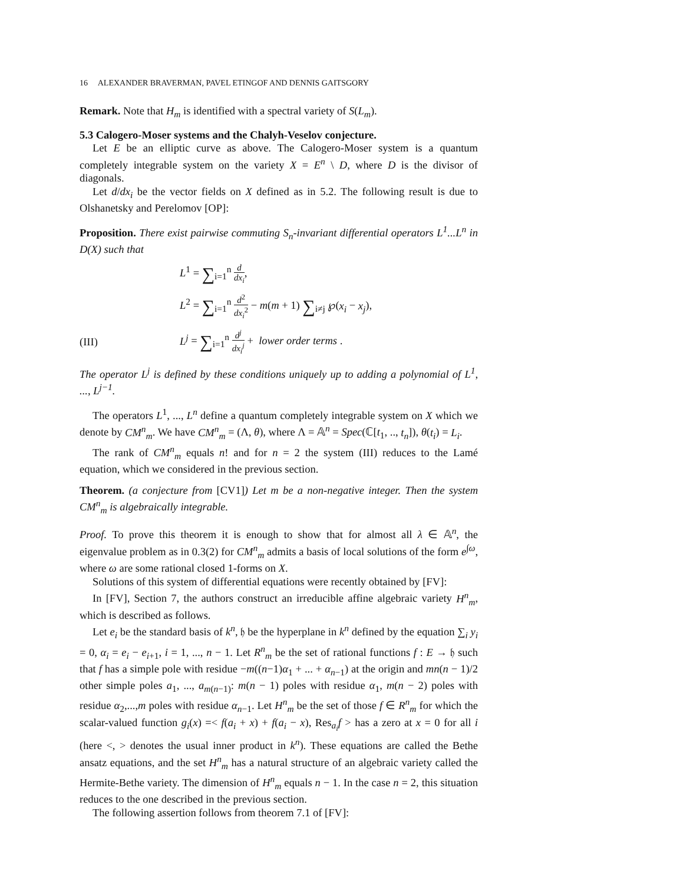16 ALEXANDER BRAVERMAN, PAVEL ETINGOF AND DENNIS GAITSGORY
Remark. Note that H<sub>m</sub> is identified with a spectral variety of S(L<sub>m</sub>).
5.3 Calogero-Moser systems and the Chalyh-Veselov conjecture.
Let E be an elliptic curve as above. The Calogero-Moser system is a quantum completely integrable system on the variety X = E<sup>n</sup> \ D, where D is the divisor of diagonals.
Let d/dx<sub>i</sub> be the vector fields on X defined as in 5.2. The following result is due to Olshanetsky and Perelomov [OP]:
Proposition. There exist pairwise commuting S<sub>n</sub>-invariant differential operators L<sup>1</sup>...L<sup>n</sup> in D(X) such that
L<sup>1</sup> = ∑<sub>i=1</sub><sup>n</sup> d dx<sub>i</sub>,
L<sup>2</sup> = ∑<sub>i=1</sub><sup>n</sup> d<sup>2</sup> dx<sub>i</sub><sup>2</sup> − m(m + 1) ∑<sub>i≠j</sub> ℘(x<sub>i</sub> − x<sub>j</sub>),
(III) L<sup>j</sup> = ∑<sub>i=1</sub><sup>n</sup> d<sup>j</sup> dx<sub>i</sub><sup>j</sup> + lower order terms .
The operator L<sup>j</sup> is defined by these conditions uniquely up to adding a polynomial of L<sup>1</sup>, ..., L<sup>j−1</sup>.
The operators L<sup>1</sup>, ..., L<sup>n</sup> define a quantum completely integrable system on X which we denote by CM<sup>n</sup><sub>m</sub>. We have CM<sup>n</sup><sub>m</sub> = (Λ, θ), where Λ = 𝔸<sup>n</sup> = Spec(ℂ[t<sub>1</sub>, .., t<sub>n</sub>]), θ(t<sub>i</sub>) = L<sub>i</sub>.
The rank of CM<sup>n</sup><sub>m</sub> equals n! and for n = 2 the system (III) reduces to the Lamé equation, which we considered in the previous section.
Theorem. (a conjecture from [CV1]) Let m be a non-negative integer. Then the system CM<sup>n</sup><sub>m</sub> is algebraically integrable.
Proof. To prove this theorem it is enough to show that for almost all λ ∈ 𝔸<sup>n</sup>, the eigenvalue problem as in 0.3(2) for CM<sup>n</sup><sub>m</sub> admits a basis of local solutions of the form e<sup>∫ω</sup>, where ω are some rational closed 1-forms on X.
Solutions of this system of differential equations were recently obtained by [FV]:
In [FV], Section 7, the authors construct an irreducible affine algebraic variety H<sup>n</sup><sub>m</sub>, which is described as follows.
Let e<sub>i</sub> be the standard basis of k<sup>n</sup>, 𝔥 be the hyperplane in k<sup>n</sup> defined by the equation ∑<sub>i</sub> y<sub>i</sub> = 0, α<sub>i</sub> = e<sub>i</sub> − e<sub>i+1</sub>, i = 1, ..., n − 1. Let R<sup>n</sup><sub>m</sub> be the set of rational functions f : E → 𝔥 such that f has a simple pole with residue −m((n−1)α<sub>1</sub> + ... + α<sub>n−1</sub>) at the origin and mn(n − 1)/2 other simple poles a<sub>1</sub>, ..., a<sub>m(n−1)</sub>: m(n − 1) poles with residue α<sub>1</sub>, m(n − 2) poles with residue α<sub>2</sub>,...,m poles with residue α<sub>n−1</sub>. Let H<sup>n</sup><sub>m</sub> be the set of those f ∈ R<sup>n</sup><sub>m</sub> for which the scalar-valued function g<sub>i</sub>(x) =< f(a<sub>i</sub> + x) + f(a<sub>i</sub> − x), Res<sub>a<sub>i</sub></sub>f > has a zero at x = 0 for all i (here <, > denotes the usual inner product in k<sup>n</sup>). These equations are called the Bethe ansatz equations, and the set H<sup>n</sup><sub>m</sub> has a natural structure of an algebraic variety called the Hermite-Bethe variety. The dimension of H<sup>n</sup><sub>m</sub> equals n − 1. In the case n = 2, this situation reduces to the one described in the previous section.
The following assertion follows from theorem 7.1 of [FV]: